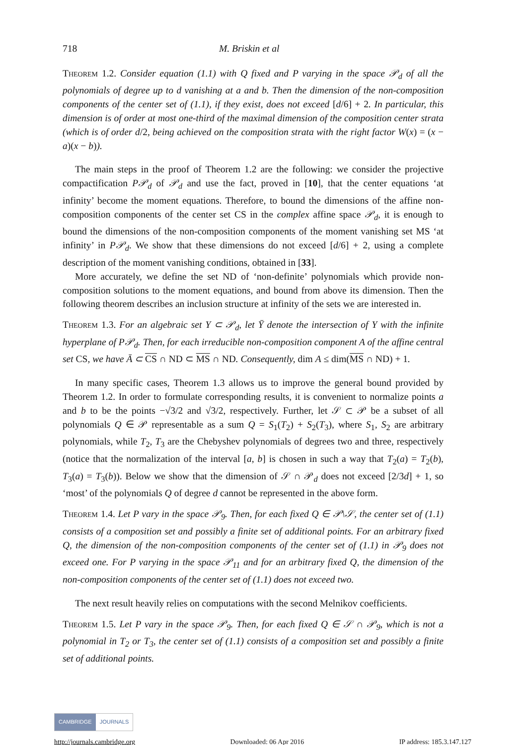718 M. Briskin et al
Theorem 1.2. Consider equation (1.1) with Q fixed and P varying in the space 𝒫<sub>d</sub> of all the polynomials of degree up to d vanishing at a and b. Then the dimension of the non-composition components of the center set of (1.1), if they exist, does not exceed [d/6] + 2. In particular, this dimension is of order at most one-third of the maximal dimension of the composition center strata (which is of order d/2, being achieved on the composition strata with the right factor W(x) = (x − a)(x − b)).
The main steps in the proof of Theorem 1.2 are the following: we consider the projective compactification P𝒫<sub>d</sub> of 𝒫<sub>d</sub> and use the fact, proved in [10], that the center equations ‘at infinity’ become the moment equations. Therefore, to bound the dimensions of the affine non-composition components of the center set CS in the complex affine space 𝒫<sub>d</sub>, it is enough to bound the dimensions of the non-composition components of the moment vanishing set MS ‘at infinity’ in P𝒫<sub>d</sub>. We show that these dimensions do not exceed [d/6] + 2, using a complete description of the moment vanishing conditions, obtained in [33].
More accurately, we define the set ND of ‘non-definite’ polynomials which provide non-composition solutions to the moment equations, and bound from above its dimension. Then the following theorem describes an inclusion structure at infinity of the sets we are interested in.
Theorem 1.3. For an algebraic set Y ⊂ 𝒫<sub>d</sub>, let Ȳ denote the intersection of Y with the infinite hyperplane of P𝒫<sub>d</sub>. Then, for each irreducible non-composition component A of the affine central set CS, we have Ā ⊂ CS ∩ ND ⊂ MS ∩ ND. Consequently, dim A ≤ dim(MS ∩ ND) + 1.
In many specific cases, Theorem 1.3 allows us to improve the general bound provided by Theorem 1.2. In order to formulate corresponding results, it is convenient to normalize points a and b to be the points −√3/2 and √3/2, respectively. Further, let 𝒮 ⊂ 𝒫 be a subset of all polynomials Q ∈ 𝒫 representable as a sum Q = S<sub>1</sub>(T<sub>2</sub>) + S<sub>2</sub>(T<sub>3</sub>), where S<sub>1</sub>, S<sub>2</sub> are arbitrary polynomials, while T<sub>2</sub>, T<sub>3</sub> are the Chebyshev polynomials of degrees two and three, respectively (notice that the normalization of the interval [a, b] is chosen in such a way that T<sub>2</sub>(a) = T<sub>2</sub>(b), T<sub>3</sub>(a) = T<sub>3</sub>(b)). Below we show that the dimension of 𝒮 ∩ 𝒫<sub>d</sub> does not exceed [2/3d] + 1, so ‘most’ of the polynomials Q of degree d cannot be represented in the above form.
Theorem 1.4. Let P vary in the space 𝒫<sub>9</sub>. Then, for each fixed Q ∈ 𝒫\𝒮, the center set of (1.1) consists of a composition set and possibly a finite set of additional points. For an arbitrary fixed Q, the dimension of the non-composition components of the center set of (1.1) in 𝒫<sub>9</sub> does not exceed one. For P varying in the space 𝒫<sub>11</sub> and for an arbitrary fixed Q, the dimension of the non-composition components of the center set of (1.1) does not exceed two.
The next result heavily relies on computations with the second Melnikov coefficients.
Theorem 1.5. Let P vary in the space 𝒫<sub>9</sub>. Then, for each fixed Q ∈ 𝒮 ∩ 𝒫<sub>9</sub>, which is not a polynomial in T<sub>2</sub> or T<sub>3</sub>, the center set of (1.1) consists of a composition set and possibly a finite set of additional points.
CAMBRIDGE JOURNALS
http://journals.cambridge.org Downloaded: 06 Apr 2016 IP address: 185.3.147.127